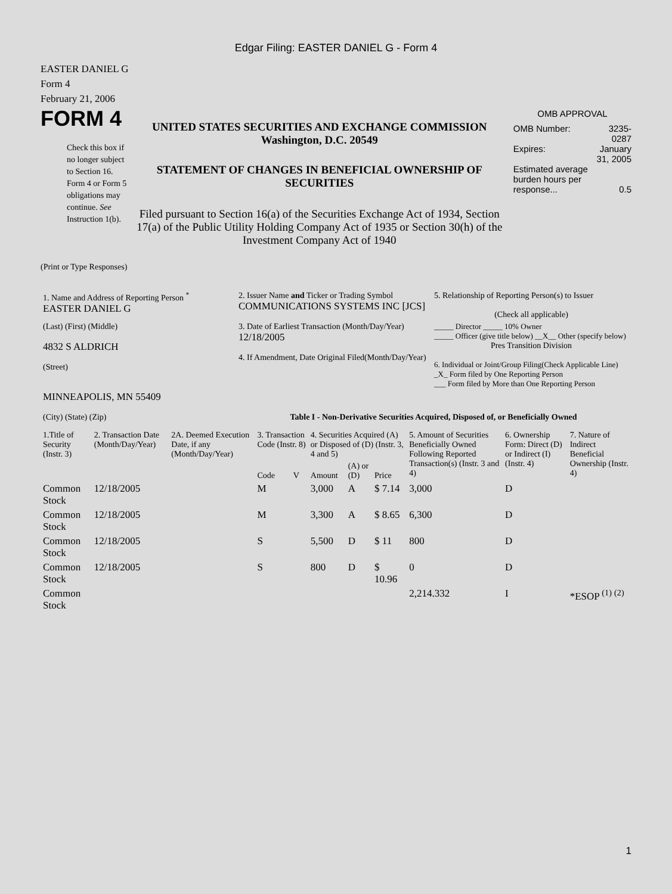Edgar Filing: EASTER DANIEL G - Form 4
EASTER DANIEL G
Form 4
February 21, 2006
FORM 4
Check this box if no longer subject to Section 16. Form 4 or Form 5 obligations may continue. See Instruction 1(b).
UNITED STATES SECURITIES AND EXCHANGE COMMISSION
Washington, D.C. 20549
STATEMENT OF CHANGES IN BENEFICIAL OWNERSHIP OF SECURITIES
Filed pursuant to Section 16(a) of the Securities Exchange Act of 1934, Section 17(a) of the Public Utility Holding Company Act of 1935 or Section 30(h) of the Investment Company Act of 1940
OMB APPROVAL
| OMB Number: | 3235-0287 |
| Expires: | January 31, 2005 |
| Estimated average burden hours per response... | 0.5 |
(Print or Type Responses)
| 1. Name and Address of Reporting Person <sup>*</sup> EASTER DANIEL G | 2. Issuer Name and Ticker or Trading Symbol COMMUNICATIONS SYSTEMS INC [JCS] | 5. Relationship of Reporting Person(s) to Issuer (Check all applicable) |
| (Last) (First) (Middle) 4832 S ALDRICH (Street) | 3. Date of Earliest Transaction (Month/Day/Year) 12/18/2005 4. If Amendment, Date Original Filed(Month/Day/Year) | _____ Director _____ 10% Owner _____ Officer (give title below) __X__ Other (specify below) Pres Transition Division 6. Individual or Joint/Group Filing(Check Applicable Line) _X_ Form filed by One Reporting Person ___ Form filed by More than One Reporting Person |
| MINNEAPOLIS, MN 55409 (City) (State) (Zip) | Table I - Non-Derivative Securities Acquired, Disposed of, or Beneficially Owned | |
| 1.Title of Security (Instr. 3) | 2. Transaction Date (Month/Day/Year) | 2A. Deemed Execution Date, if any (Month/Day/Year) | 3. Transaction Code (Instr. 8) | | 4. Securities Acquired (A) or Disposed of (D) (Instr. 3, 4 and 5) | | | 5. Amount of Securities Beneficially Owned Following Reported Transaction(s) (Instr. 3 and 4) | 6. Ownership Form: Direct (D) or Indirect (I) (Instr. 4) | 7. Nature of Indirect Beneficial Ownership (Instr. 4) |
| --- | --- | --- | --- | --- | --- | --- | --- | --- | --- | --- |
| | | | Code | V | Amount | (A) or (D) | Price | | | |
| Common Stock | 12/18/2005 | | M | | 3,000 | A | $ 7.14 | 3,000 | D | |
| Common Stock | 12/18/2005 | | M | | 3,300 | A | $ 8.65 | 6,300 | D | |
| Common Stock | 12/18/2005 | | S | | 5,500 | D | $ 11 | 800 | D | |
| Common Stock | 12/18/2005 | | S | | 800 | D | $ 10.96 | 0 | D | |
| Common Stock | | | | | | | | 2,214.332 | I | *ESOP <sup>(1)</sup> <sup>(2)</sup> |
1